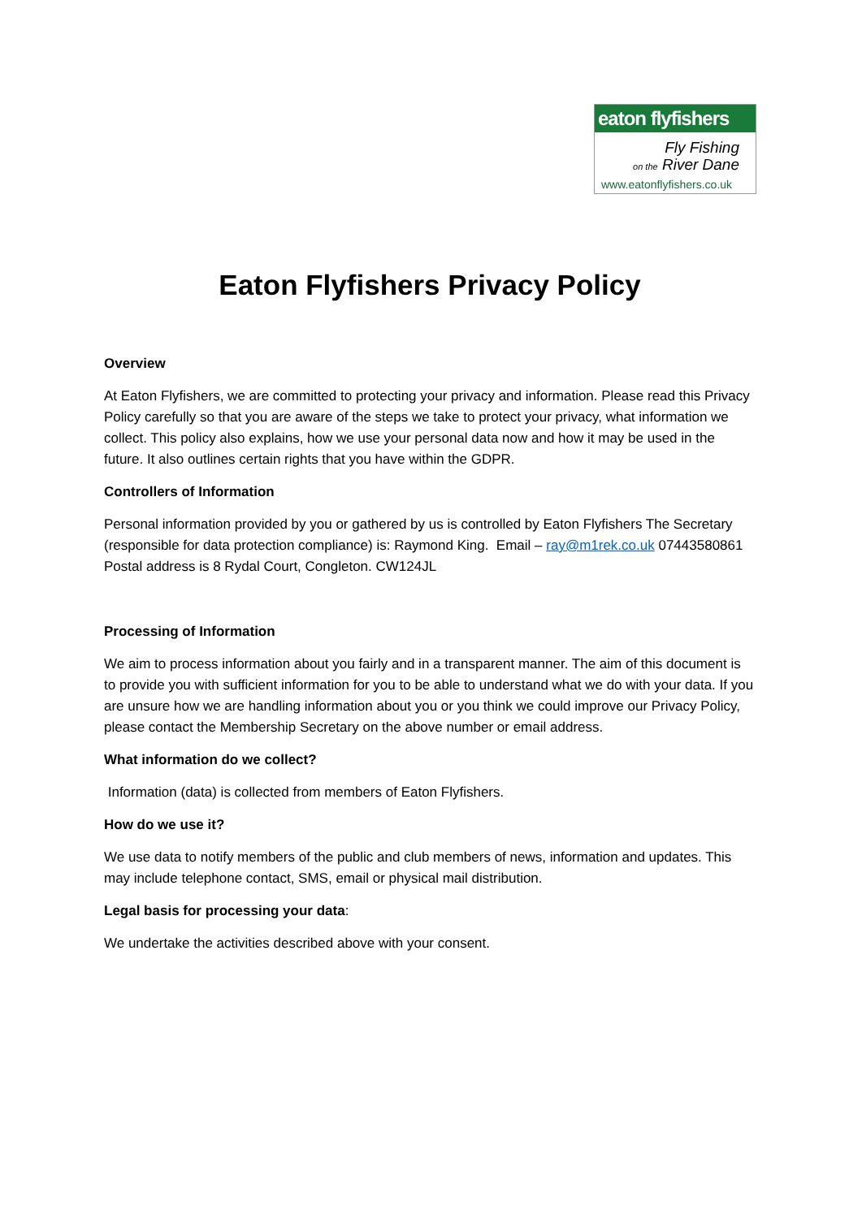eaton flyfishers
Fly Fishing
on the River Dane
www.eatonflyfishers.co.uk
Eaton Flyfishers Privacy Policy
Overview
At Eaton Flyfishers, we are committed to protecting your privacy and information. Please read this Privacy Policy carefully so that you are aware of the steps we take to protect your privacy, what information we collect. This policy also explains, how we use your personal data now and how it may be used in the future. It also outlines certain rights that you have within the GDPR.
Controllers of Information
Personal information provided by you or gathered by us is controlled by Eaton Flyfishers The Secretary (responsible for data protection compliance) is: Raymond King. Email – ray@m1rek.co.uk 07443580861 Postal address is 8 Rydal Court, Congleton. CW124JL
Processing of Information
We aim to process information about you fairly and in a transparent manner. The aim of this document is to provide you with sufficient information for you to be able to understand what we do with your data. If you are unsure how we are handling information about you or you think we could improve our Privacy Policy, please contact the Membership Secretary on the above number or email address.
What information do we collect?
Information (data) is collected from members of Eaton Flyfishers.
How do we use it?
We use data to notify members of the public and club members of news, information and updates. This may include telephone contact, SMS, email or physical mail distribution.
Legal basis for processing your data:
We undertake the activities described above with your consent.